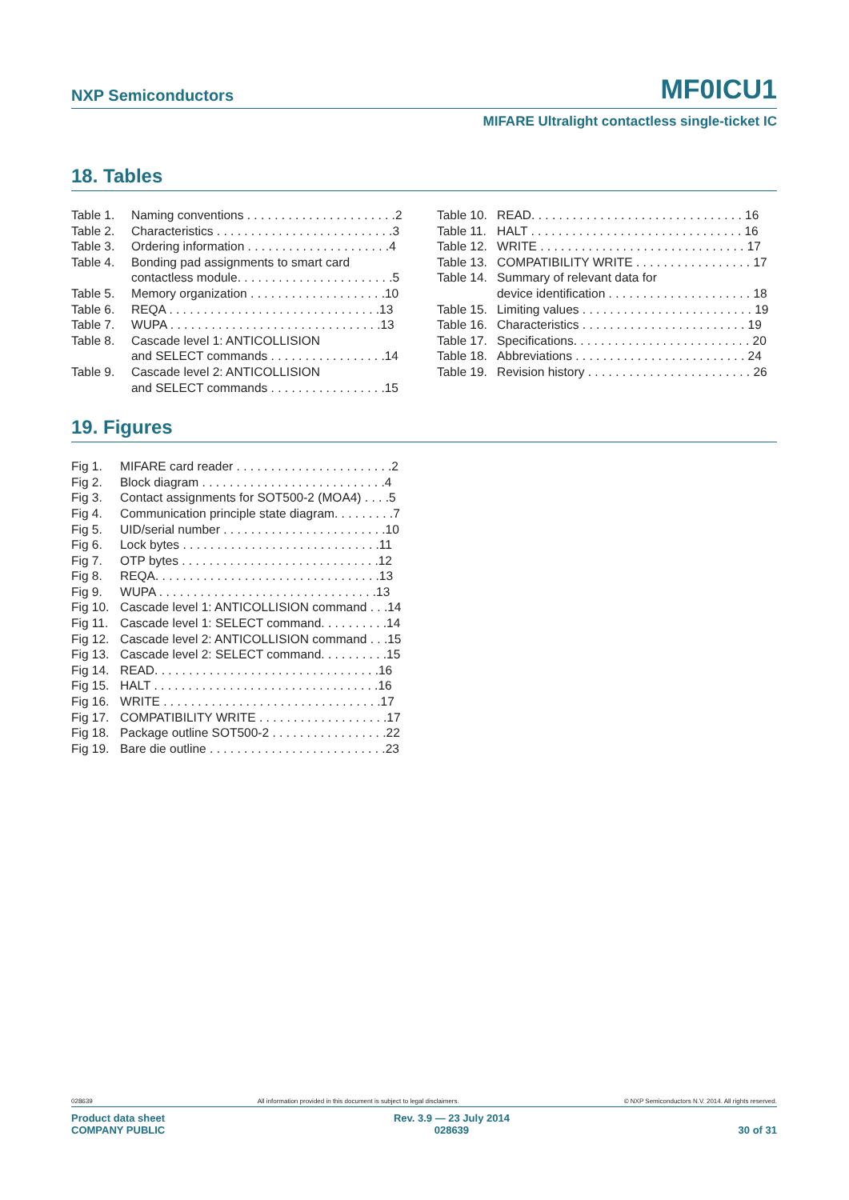NXP Semiconductors MF0ICU1
MIFARE Ultralight contactless single-ticket IC
18. Tables
Table 1. Naming conventions . . . . . . . . . . . . . . . . . . . . . .2
Table 2. Characteristics . . . . . . . . . . . . . . . . . . . . . . . . . .3
Table 3. Ordering information . . . . . . . . . . . . . . . . . . . . .4
Table 4. Bonding pad assignments to smart card
contactless module. . . . . . . . . . . . . . . . . . . . . . .5
Table 5. Memory organization . . . . . . . . . . . . . . . . . . . .10
Table 6. REQA . . . . . . . . . . . . . . . . . . . . . . . . . . . . . . .13
Table 7. WUPA . . . . . . . . . . . . . . . . . . . . . . . . . . . . . . .13
Table 8. Cascade level 1: ANTICOLLISION
and SELECT commands . . . . . . . . . . . . . . . . .14
Table 9. Cascade level 2: ANTICOLLISION
and SELECT commands . . . . . . . . . . . . . . . . .15
Table 10. READ. . . . . . . . . . . . . . . . . . . . . . . . . . . . . . . 16
Table 11. HALT . . . . . . . . . . . . . . . . . . . . . . . . . . . . . . . 16
Table 12. WRITE . . . . . . . . . . . . . . . . . . . . . . . . . . . . . . 17
Table 13. COMPATIBILITY WRITE . . . . . . . . . . . . . . . . . 17
Table 14. Summary of relevant data for
device identification . . . . . . . . . . . . . . . . . . . . . 18
Table 15. Limiting values . . . . . . . . . . . . . . . . . . . . . . . . . 19
Table 16. Characteristics . . . . . . . . . . . . . . . . . . . . . . . . 19
Table 17. Specifications. . . . . . . . . . . . . . . . . . . . . . . . . . 20
Table 18. Abbreviations . . . . . . . . . . . . . . . . . . . . . . . . . 24
Table 19. Revision history . . . . . . . . . . . . . . . . . . . . . . . . 26
19. Figures
Fig 1. MIFARE card reader . . . . . . . . . . . . . . . . . . . . . . .2
Fig 2. Block diagram . . . . . . . . . . . . . . . . . . . . . . . . . . .4
Fig 3. Contact assignments for SOT500-2 (MOA4) . . . .5
Fig 4. Communication principle state diagram. . . . . . . . .7
Fig 5. UID/serial number . . . . . . . . . . . . . . . . . . . . . . . .10
Fig 6. Lock bytes . . . . . . . . . . . . . . . . . . . . . . . . . . . . .11
Fig 7. OTP bytes . . . . . . . . . . . . . . . . . . . . . . . . . . . . .12
Fig 8. REQA. . . . . . . . . . . . . . . . . . . . . . . . . . . . . . . . .13
Fig 9. WUPA . . . . . . . . . . . . . . . . . . . . . . . . . . . . . . . .13
Fig 10. Cascade level 1: ANTICOLLISION command . . .14
Fig 11. Cascade level 1: SELECT command. . . . . . . . . .14
Fig 12. Cascade level 2: ANTICOLLISION command . . .15
Fig 13. Cascade level 2: SELECT command. . . . . . . . . .15
Fig 14. READ. . . . . . . . . . . . . . . . . . . . . . . . . . . . . . . . .16
Fig 15. HALT . . . . . . . . . . . . . . . . . . . . . . . . . . . . . . . . .16
Fig 16. WRITE . . . . . . . . . . . . . . . . . . . . . . . . . . . . . . . .17
Fig 17. COMPATIBILITY WRITE . . . . . . . . . . . . . . . . . . .17
Fig 18. Package outline SOT500-2 . . . . . . . . . . . . . . . . .22
Fig 19. Bare die outline . . . . . . . . . . . . . . . . . . . . . . . . . .23
028639 All information provided in this document is subject to legal disclaimers. © NXP Semiconductors N.V. 2014. All rights reserved.
Product data sheet
COMPANY PUBLIC Rev. 3.9 — 23 July 2014
028639 30 of 31